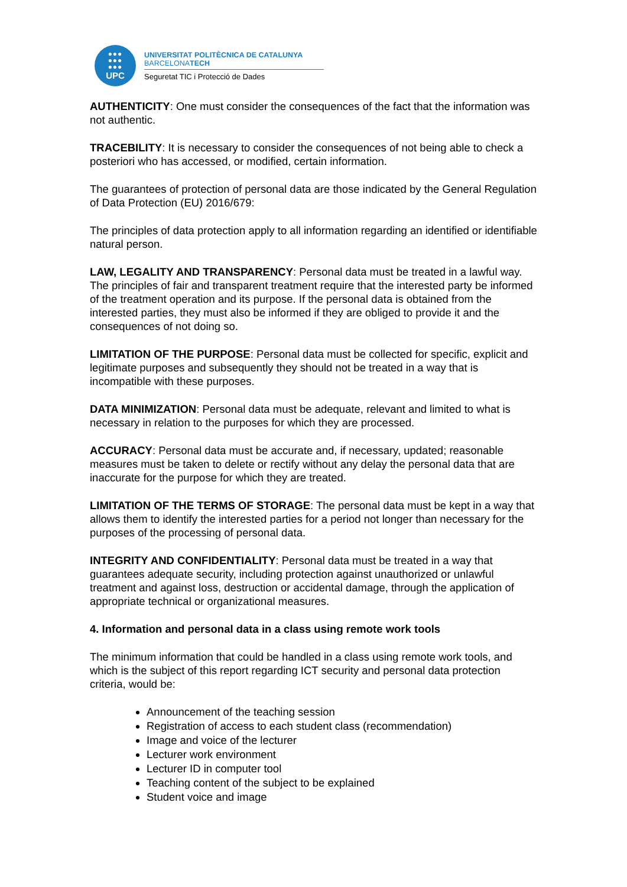●●●
●●●
●●●
UPC
UNIVERSITAT POLITÈCNICA DE CATALUNYA
BARCELONATECH
Seguretat TIC i Protecció de Dades
AUTHENTICITY: One must consider the consequences of the fact that the information was not authentic.
TRACEBILITY: It is necessary to consider the consequences of not being able to check a posteriori who has accessed, or modified, certain information.
The guarantees of protection of personal data are those indicated by the General Regulation of Data Protection (EU) 2016/679:
The principles of data protection apply to all information regarding an identified or identifiable natural person.
LAW, LEGALITY AND TRANSPARENCY: Personal data must be treated in a lawful way. The principles of fair and transparent treatment require that the interested party be informed of the treatment operation and its purpose. If the personal data is obtained from the interested parties, they must also be informed if they are obliged to provide it and the consequences of not doing so.
LIMITATION OF THE PURPOSE: Personal data must be collected for specific, explicit and legitimate purposes and subsequently they should not be treated in a way that is incompatible with these purposes.
DATA MINIMIZATION: Personal data must be adequate, relevant and limited to what is necessary in relation to the purposes for which they are processed.
ACCURACY: Personal data must be accurate and, if necessary, updated; reasonable measures must be taken to delete or rectify without any delay the personal data that are inaccurate for the purpose for which they are treated.
LIMITATION OF THE TERMS OF STORAGE: The personal data must be kept in a way that allows them to identify the interested parties for a period not longer than necessary for the purposes of the processing of personal data.
INTEGRITY AND CONFIDENTIALITY: Personal data must be treated in a way that guarantees adequate security, including protection against unauthorized or unlawful treatment and against loss, destruction or accidental damage, through the application of appropriate technical or organizational measures.
4. Information and personal data in a class using remote work tools
The minimum information that could be handled in a class using remote work tools, and which is the subject of this report regarding ICT security and personal data protection criteria, would be:
Announcement of the teaching session
Registration of access to each student class (recommendation)
Image and voice of the lecturer
Lecturer work environment
Lecturer ID in computer tool
Teaching content of the subject to be explained
Student voice and image